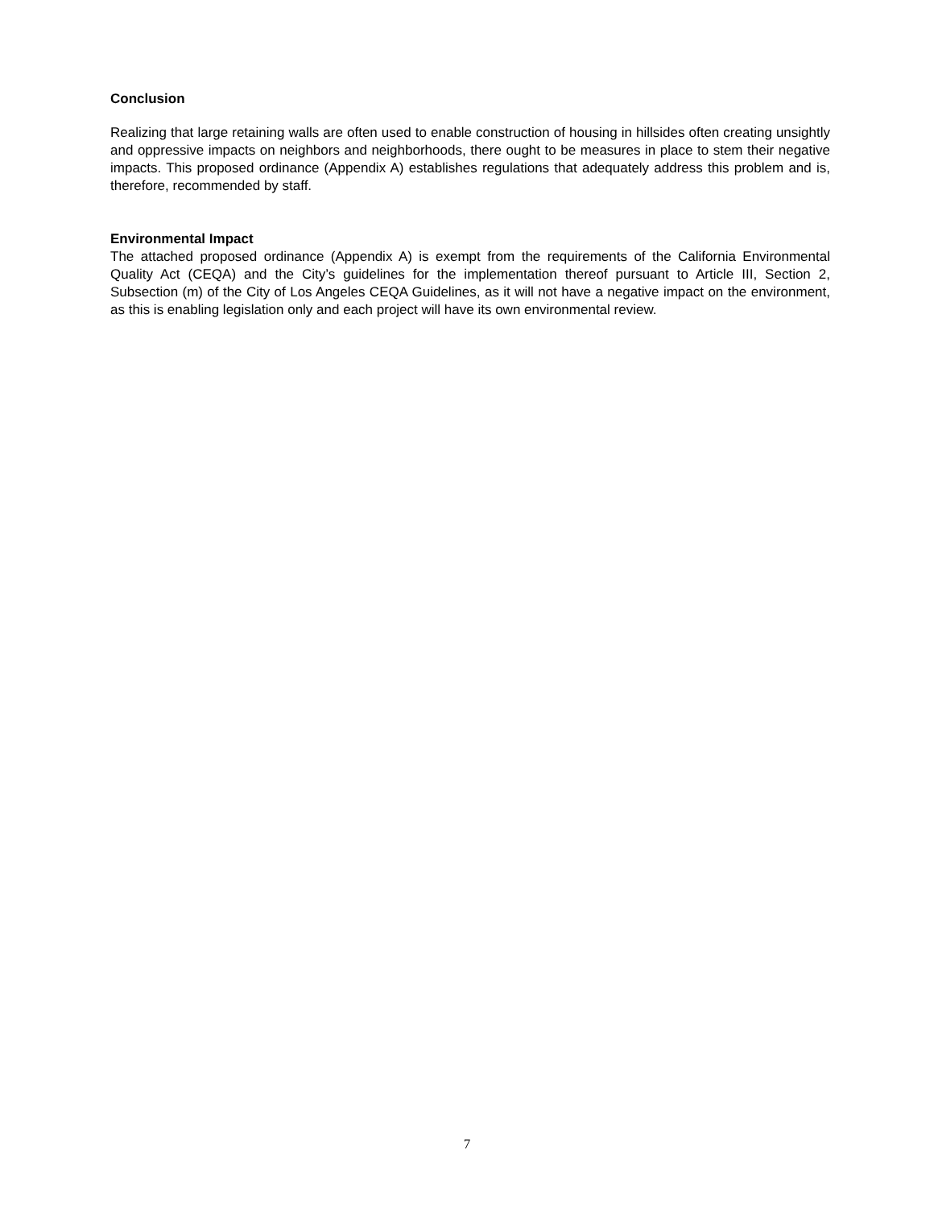Conclusion
Realizing that large retaining walls are often used to enable construction of housing in hillsides often creating unsightly and oppressive impacts on neighbors and neighborhoods, there ought to be measures in place to stem their negative impacts. This proposed ordinance (Appendix A) establishes regulations that adequately address this problem and is, therefore, recommended by staff.
Environmental Impact
The attached proposed ordinance (Appendix A) is exempt from the requirements of the California Environmental Quality Act (CEQA) and the City’s guidelines for the implementation thereof pursuant to Article III, Section 2, Subsection (m) of the City of Los Angeles CEQA Guidelines, as it will not have a negative impact on the environment, as this is enabling legislation only and each project will have its own environmental review.
7